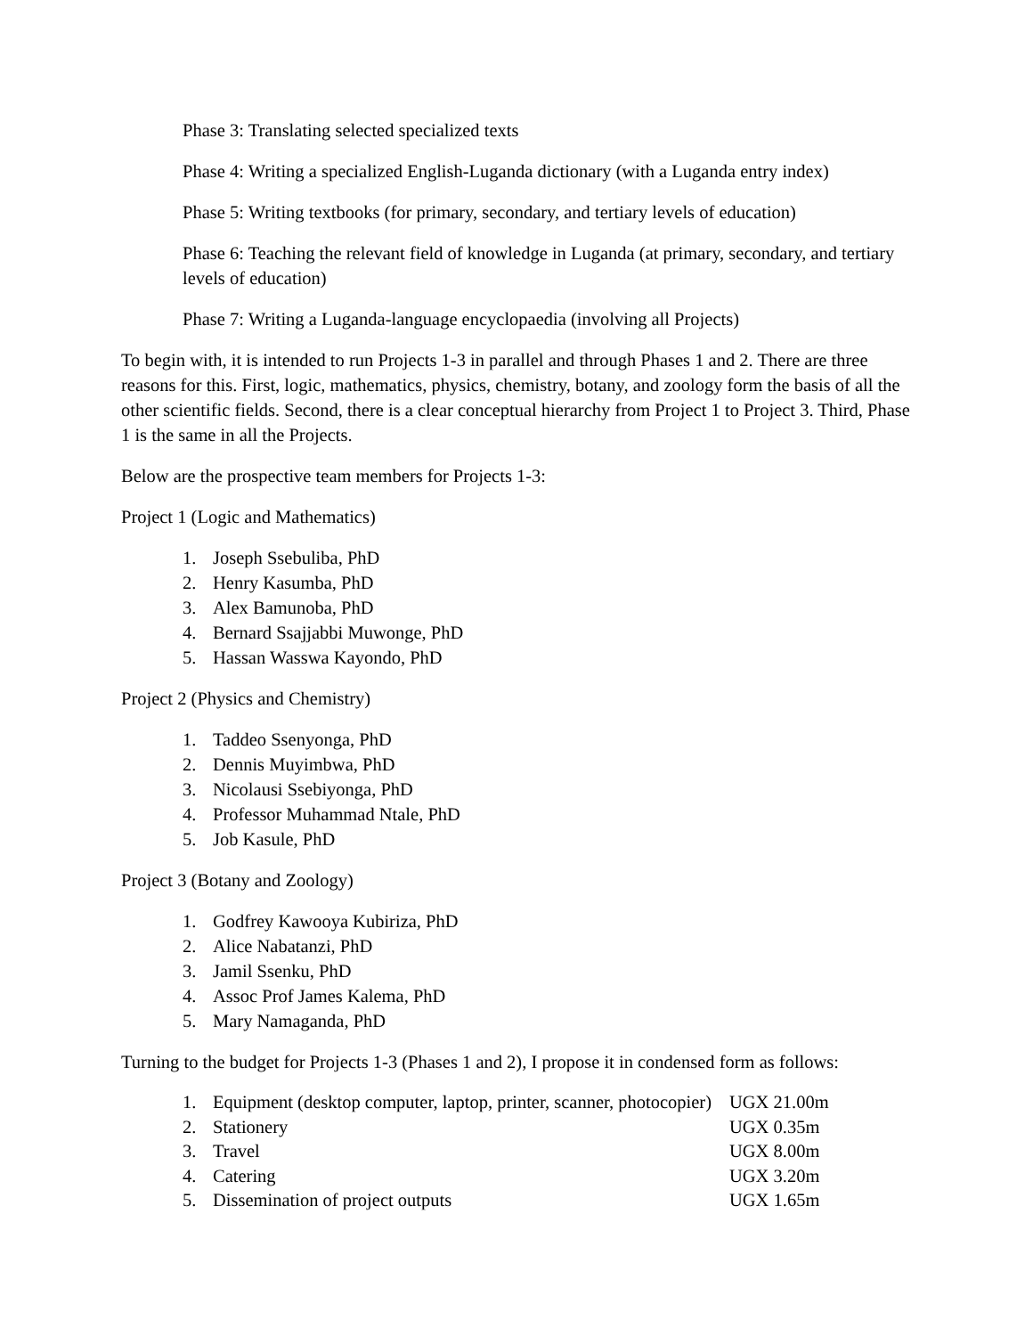Phase 3: Translating selected specialized texts
Phase 4: Writing a specialized English-Luganda dictionary (with a Luganda entry index)
Phase 5: Writing textbooks (for primary, secondary, and tertiary levels of education)
Phase 6: Teaching the relevant field of knowledge in Luganda (at primary, secondary, and tertiary levels of education)
Phase 7: Writing a Luganda-language encyclopaedia (involving all Projects)
To begin with, it is intended to run Projects 1-3 in parallel and through Phases 1 and 2. There are three reasons for this. First, logic, mathematics, physics, chemistry, botany, and zoology form the basis of all the other scientific fields. Second, there is a clear conceptual hierarchy from Project 1 to Project 3. Third, Phase 1 is the same in all the Projects.
Below are the prospective team members for Projects 1-3:
Project 1 (Logic and Mathematics)
1. Joseph Ssebuliba, PhD
2. Henry Kasumba, PhD
3. Alex Bamunoba, PhD
4. Bernard Ssajjabbi Muwonge, PhD
5. Hassan Wasswa Kayondo, PhD
Project 2 (Physics and Chemistry)
1. Taddeo Ssenyonga, PhD
2. Dennis Muyimbwa, PhD
3. Nicolausi Ssebiyonga, PhD
4. Professor Muhammad Ntale, PhD
5. Job Kasule, PhD
Project 3 (Botany and Zoology)
1. Godfrey Kawooya Kubiriza, PhD
2. Alice Nabatanzi, PhD
3. Jamil Ssenku, PhD
4. Assoc Prof James Kalema, PhD
5. Mary Namaganda, PhD
Turning to the budget for Projects 1-3 (Phases 1 and 2), I propose it in condensed form as follows:
| 1. | Equipment (desktop computer, laptop, printer, scanner, photocopier) | UGX 21.00m |
| 2. | Stationery | UGX 0.35m |
| 3. | Travel | UGX 8.00m |
| 4. | Catering | UGX 3.20m |
| 5. | Dissemination of project outputs | UGX 1.65m |